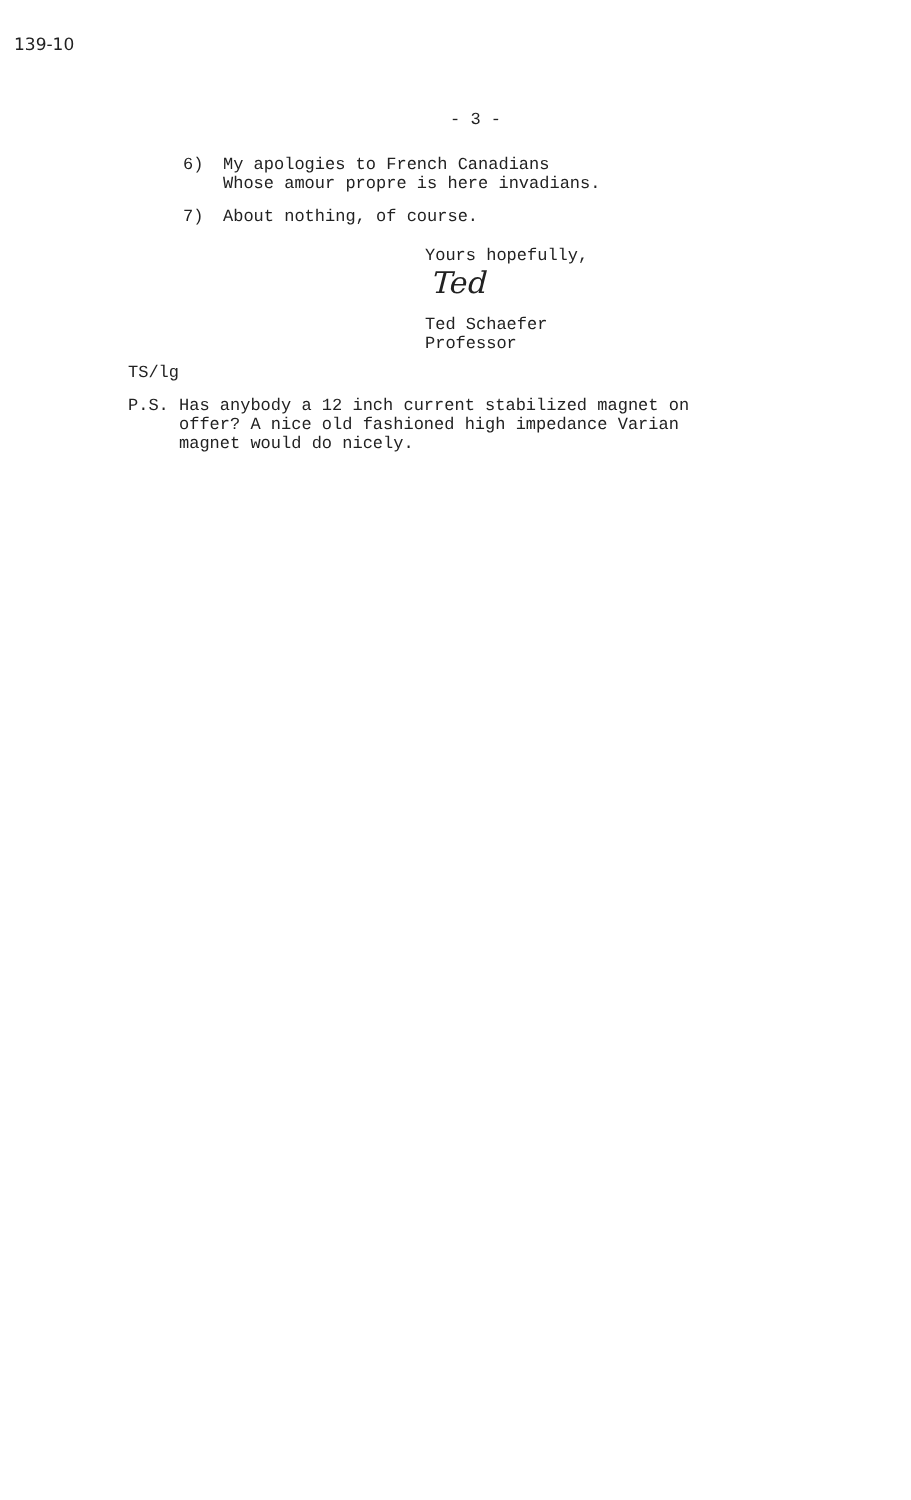139-10
- 3 -
6) My apologies to French Canadians
Whose amour propre is here invadians.
7) About nothing, of course.
Yours hopefully,
Ted
Ted Schaefer
Professor
TS/lg
P.S. Has anybody a 12 inch current stabilized magnet on
offer? A nice old fashioned high impedance Varian
magnet would do nicely.